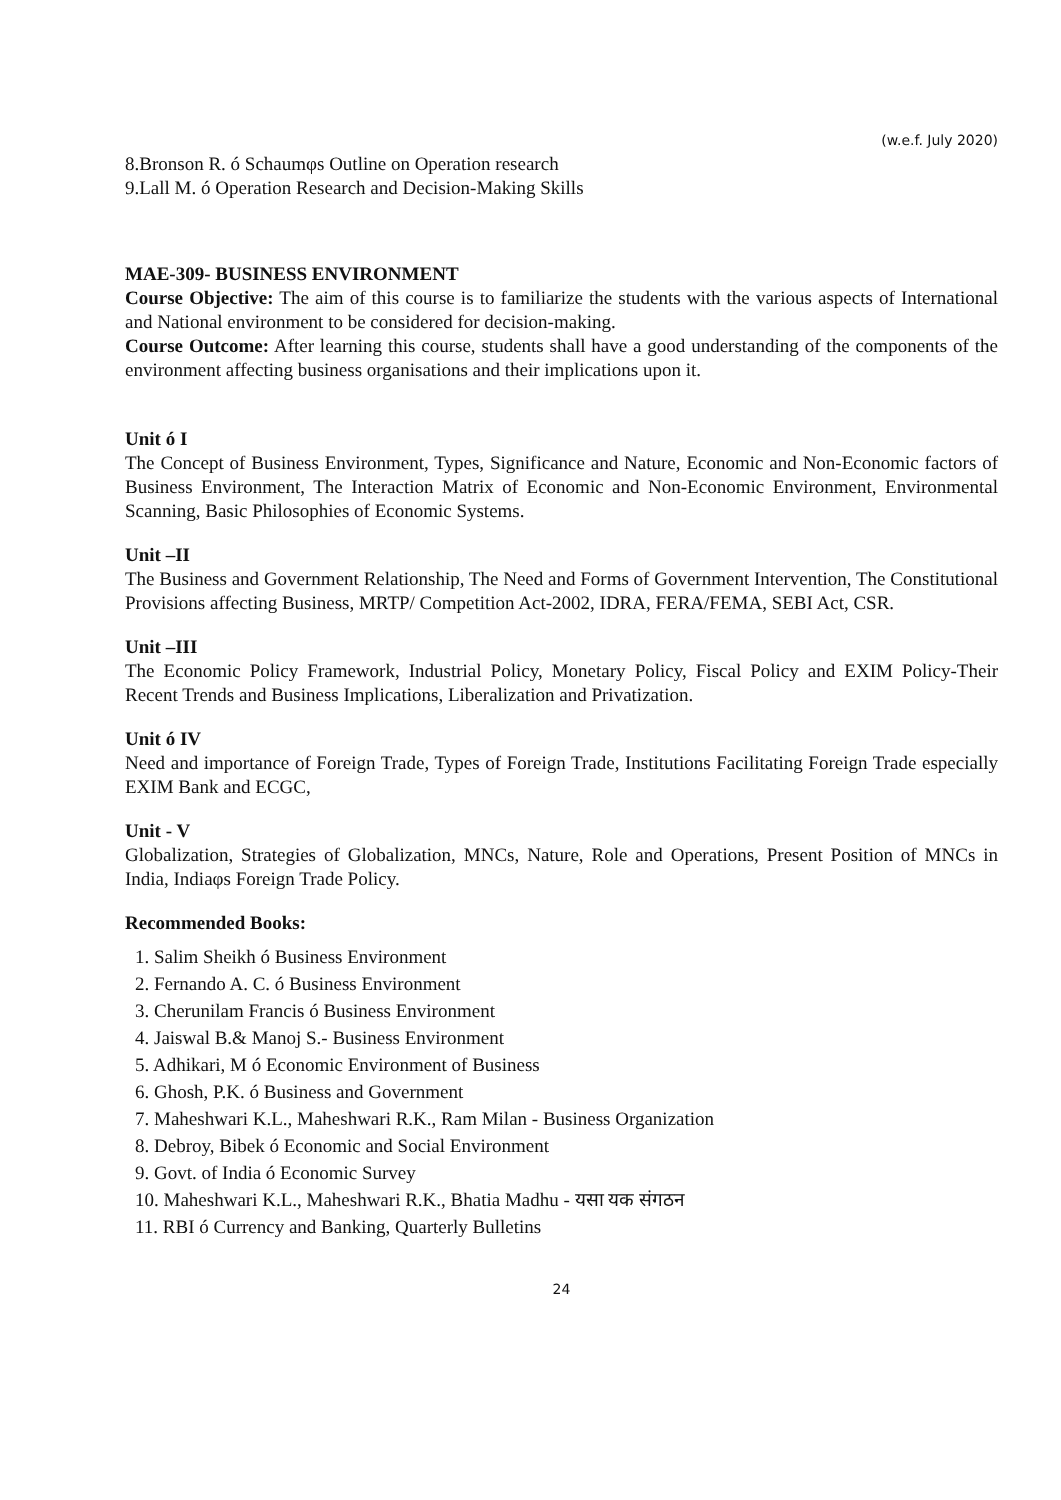(w.e.f. July 2020)
8.Bronson R. ó Schaumφs Outline on Operation research
9.Lall M. ó Operation Research and Decision-Making Skills
MAE-309- BUSINESS ENVIRONMENT
Course Objective: The aim of this course is to familiarize the students with the various aspects of International and National environment to be considered for decision-making.
Course Outcome: After learning this course, students shall have a good understanding of the components of the environment affecting business organisations and their implications upon it.
Unit ó I
The Concept of Business Environment, Types, Significance and Nature, Economic and Non-Economic factors of Business Environment, The Interaction Matrix of Economic and Non-Economic Environment, Environmental Scanning, Basic Philosophies of Economic Systems.
Unit –II
The Business and Government Relationship, The Need and Forms of Government Intervention, The Constitutional Provisions affecting Business, MRTP/ Competition Act-2002, IDRA, FERA/FEMA, SEBI Act, CSR.
Unit –III
The Economic Policy Framework, Industrial Policy, Monetary Policy, Fiscal Policy and EXIM Policy-Their Recent Trends and Business Implications, Liberalization and Privatization.
Unit ó IV
Need and importance of Foreign Trade, Types of Foreign Trade, Institutions Facilitating Foreign Trade especially EXIM Bank and ECGC,
Unit - V
Globalization, Strategies of Globalization, MNCs, Nature, Role and Operations, Present Position of MNCs in India, Indiaφs Foreign Trade Policy.
Recommended Books:
1. Salim Sheikh ó Business Environment
2. Fernando A. C. ó Business Environment
3. Cherunilam Francis ó Business Environment
4. Jaiswal B.& Manoj S.- Business Environment
5. Adhikari, M ó Economic Environment of Business
6. Ghosh, P.K. ó Business and Government
7. Maheshwari K.L., Maheshwari R.K., Ram Milan - Business Organization
8. Debroy, Bibek ó Economic and Social Environment
9. Govt. of India ó Economic Survey
10. Maheshwari K.L., Maheshwari R.K., Bhatia Madhu - यसा यक संगठन
11. RBI ó Currency and Banking, Quarterly Bulletins
24